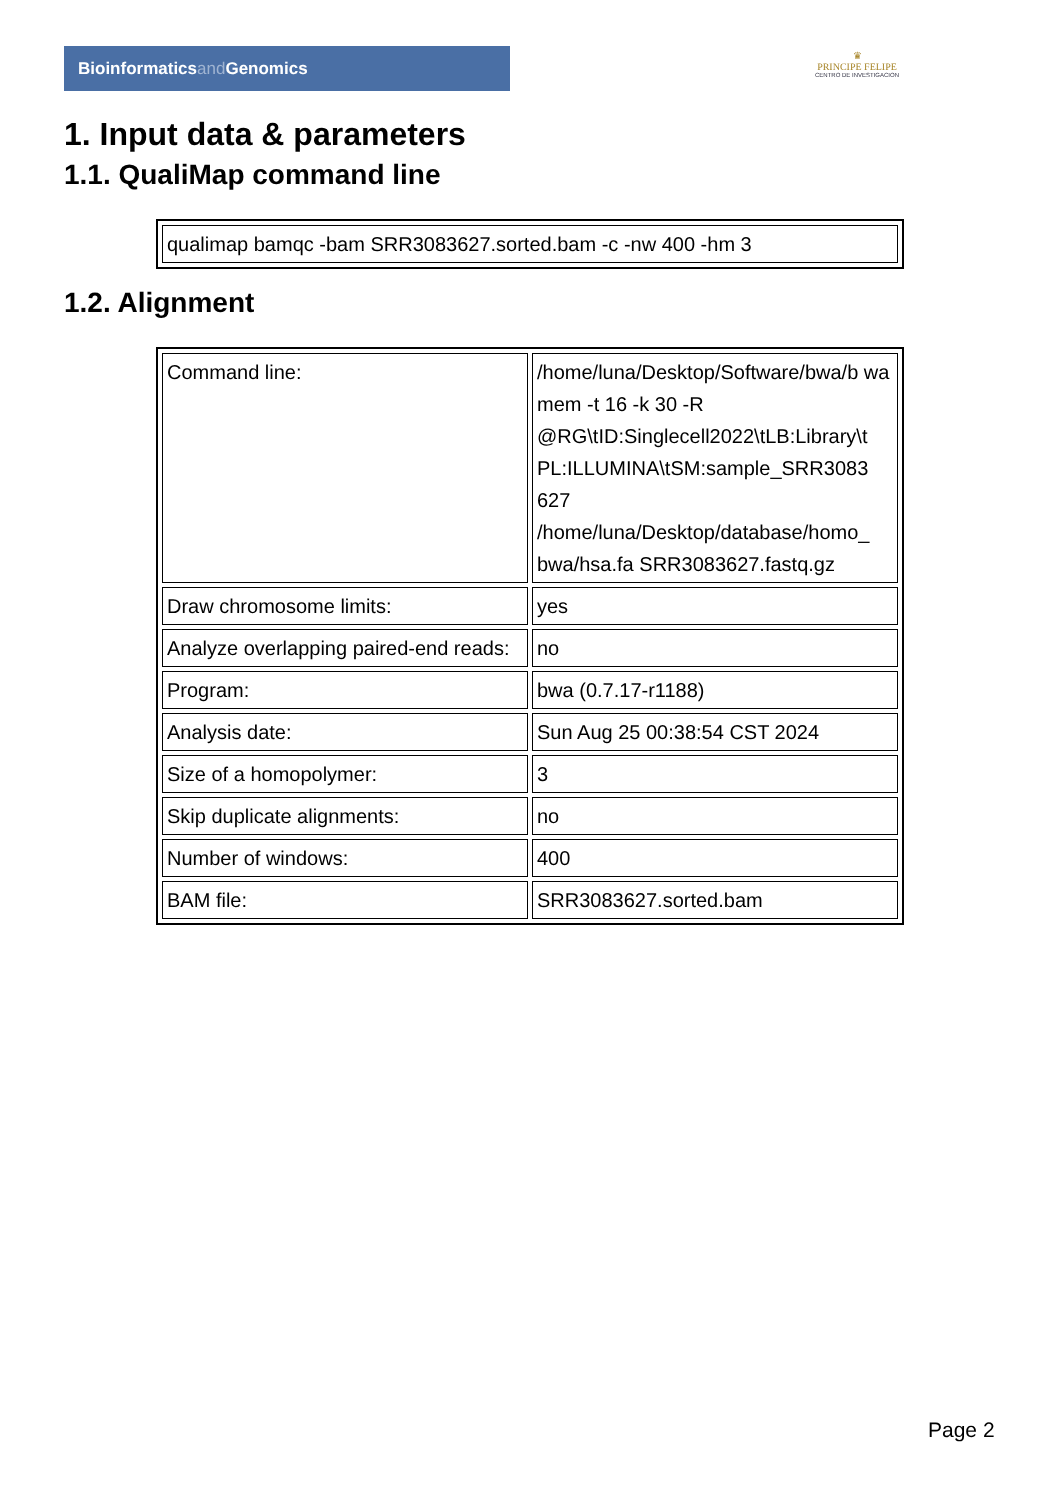Bioinformaticsand Genomics
♛
PRINCIPE FELIPE
CENTRO DE INVESTIGACION
1. Input data & parameters
1.1. QualiMap command line
| qualimap bamqc -bam SRR3083627.sorted.bam -c -nw 400 -hm 3 |
1.2. Alignment
| Command line: | /home/luna/Desktop/Software/bwa/b wa mem -t 16 -k 30 -R @RG\tID:Singlecell2022\tLB:Library\t PL:ILLUMINA\tSM:sample_SRR3083 627 /home/luna/Desktop/database/homo_ bwa/hsa.fa SRR3083627.fastq.gz |
| Draw chromosome limits: | yes |
| Analyze overlapping paired-end reads: | no |
| Program: | bwa (0.7.17-r1188) |
| Analysis date: | Sun Aug 25 00:38:54 CST 2024 |
| Size of a homopolymer: | 3 |
| Skip duplicate alignments: | no |
| Number of windows: | 400 |
| BAM file: | SRR3083627.sorted.bam |
Page 2